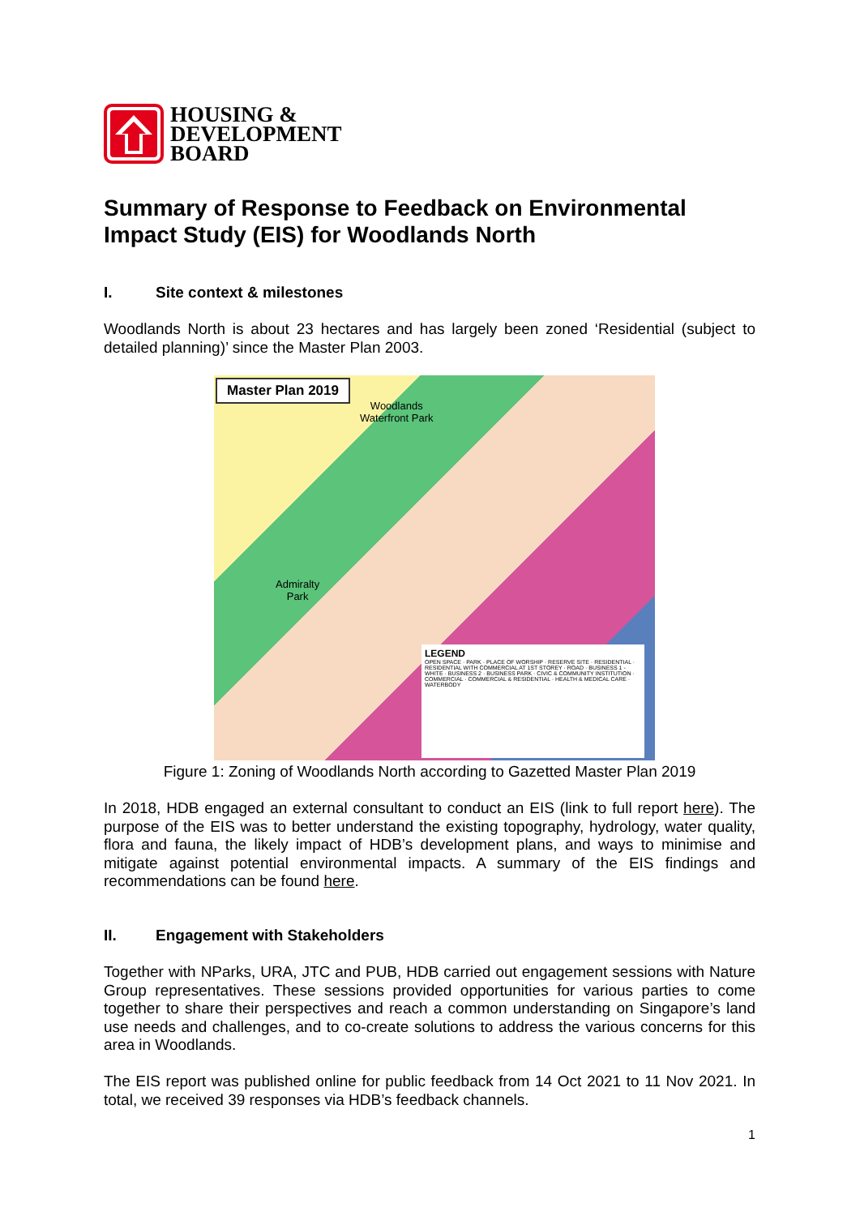HOUSING &
DEVELOPMENT
BOARD
Summary of Response to Feedback on Environmental Impact Study (EIS) for Woodlands North
I. Site context & milestones
Woodlands North is about 23 hectares and has largely been zoned ‘Residential (subject to detailed planning)’ since the Master Plan 2003.
Master Plan 2019
Woodlands
Waterfront Park
Admiralty
Park
LEGEND
OPEN SPACE · PARK · PLACE OF WORSHIP · RESERVE SITE · RESIDENTIAL · RESIDENTIAL WITH COMMERCIAL AT 1ST STOREY · ROAD · BUSINESS 1 - WHITE · BUSINESS 2 · BUSINESS PARK · CIVIC & COMMUNITY INSTITUTION · COMMERCIAL · COMMERCIAL & RESIDENTIAL · HEALTH & MEDICAL CARE · WATERBODY
Figure 1: Zoning of Woodlands North according to Gazetted Master Plan 2019
In 2018, HDB engaged an external consultant to conduct an EIS (link to full report here). The purpose of the EIS was to better understand the existing topography, hydrology, water quality, flora and fauna, the likely impact of HDB’s development plans, and ways to minimise and mitigate against potential environmental impacts. A summary of the EIS findings and recommendations can be found here.
II. Engagement with Stakeholders
Together with NParks, URA, JTC and PUB, HDB carried out engagement sessions with Nature Group representatives. These sessions provided opportunities for various parties to come together to share their perspectives and reach a common understanding on Singapore’s land use needs and challenges, and to co-create solutions to address the various concerns for this area in Woodlands.
The EIS report was published online for public feedback from 14 Oct 2021 to 11 Nov 2021. In total, we received 39 responses via HDB’s feedback channels.
1